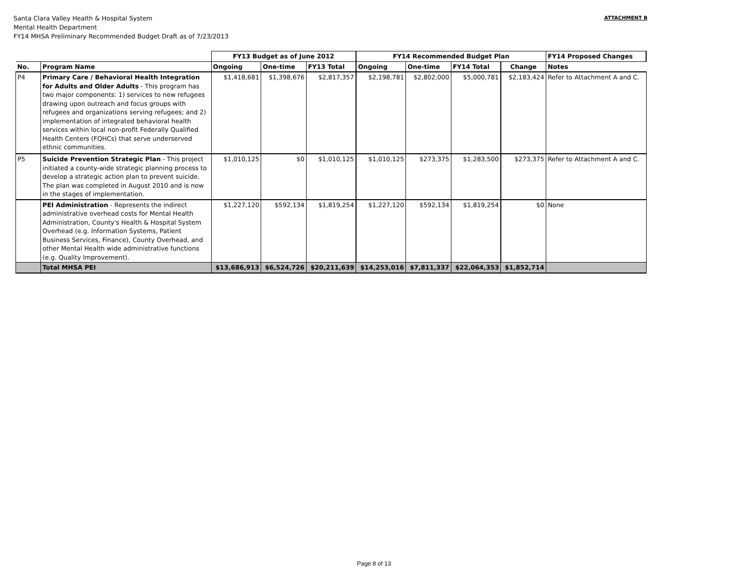Santa Clara Valley Health & Hospital System
Mental Health Department
FY14 MHSA Preliminary Recommended Budget Draft as of 7/23/2013
ATTACHMENT B
| | | FY13 Budget as of June 2012 | | | FY14 Recommended Budget Plan | | | | FY14 Proposed Changes |
| --- | --- | --- | --- | --- | --- | --- | --- | --- | --- |
| No. | Program Name | Ongoing | One-time | FY13 Total | Ongoing | One-time | FY14 Total | Change | Notes |
| P4 | Primary Care / Behavioral Health Integration for Adults and Older Adults - This program has two major components: 1) services to new refugees drawing upon outreach and focus groups with refugees and organizations serving refugees; and 2) implementation of integrated behavioral health services within local non-profit Federally Qualified Health Centers (FQHCs) that serve underserved ethnic communities. | $1,418,681 | $1,398,676 | $2,817,357 | $2,198,781 | $2,802,000 | $5,000,781 | $2,183,424 | Refer to Attachment A and C. |
| P5 | Suicide Prevention Strategic Plan - This project initiated a county-wide strategic planning process to develop a strategic action plan to prevent suicide. The plan was completed in August 2010 and is now in the stages of implementation. | $1,010,125 | $0 | $1,010,125 | $1,010,125 | $273,375 | $1,283,500 | $273,375 | Refer to Attachment A and C. |
| | PEI Administration - Represents the indirect administrative overhead costs for Mental Health Administration, County's Health & Hospital System Overhead (e.g. Information Systems, Patient Business Services, Finance), County Overhead, and other Mental Health wide administrative functions (e.g. Quality Improvement). | $1,227,120 | $592,134 | $1,819,254 | $1,227,120 | $592,134 | $1,819,254 | $0 | None |
| | Total MHSA PEI | $13,686,913 | $6,524,726 | $20,211,639 | $14,253,016 | $7,811,337 | $22,064,353 | $1,852,714 | |
Page 8 of 13